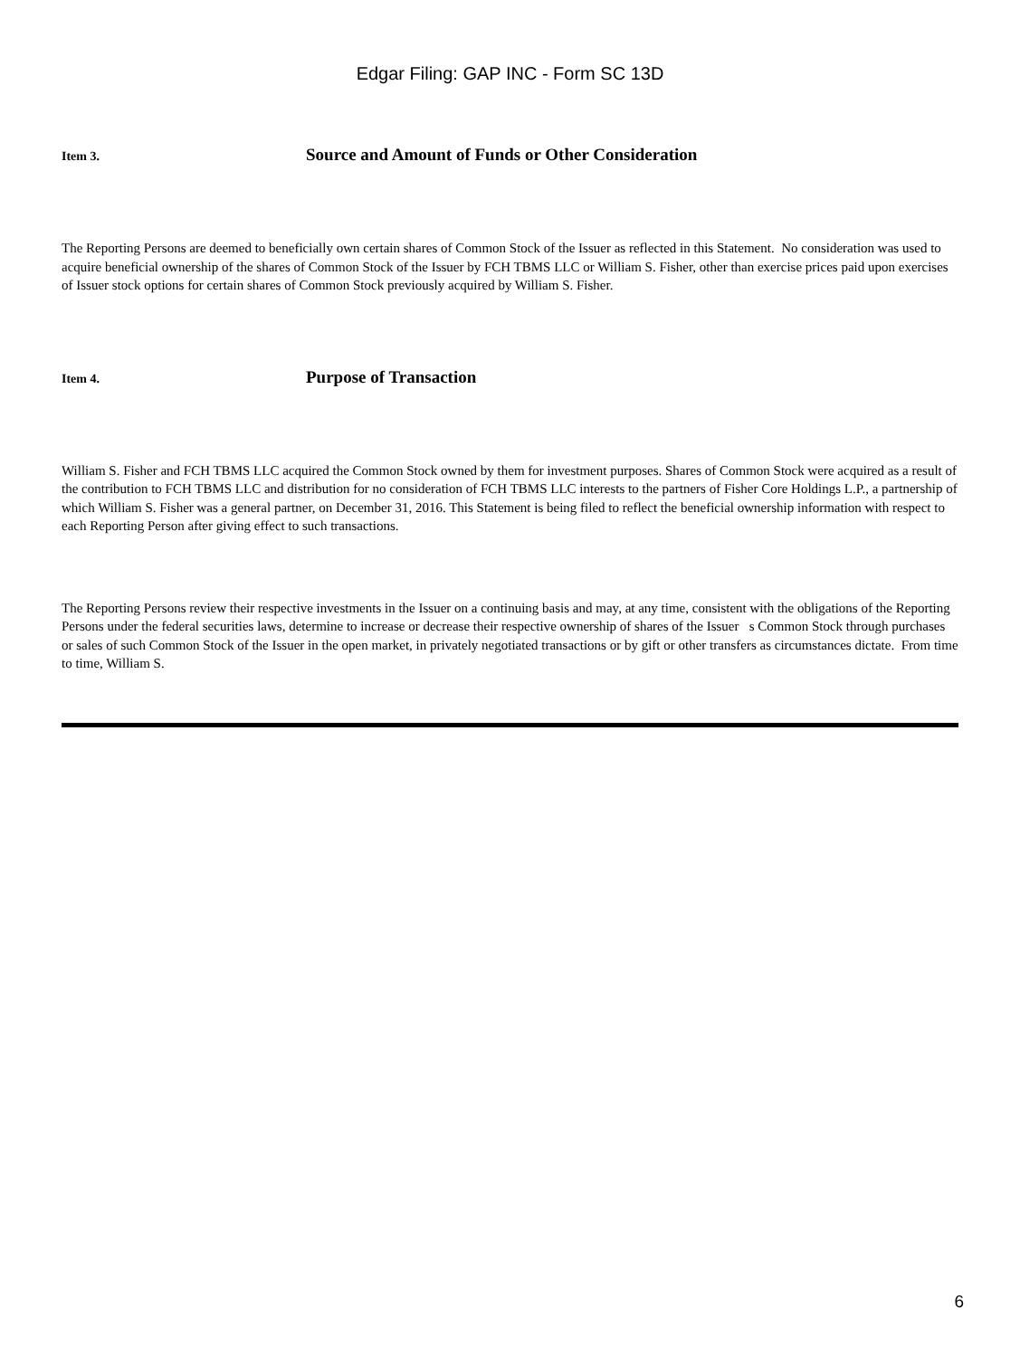Edgar Filing: GAP INC - Form SC 13D
Item 3. Source and Amount of Funds or Other Consideration
The Reporting Persons are deemed to beneficially own certain shares of Common Stock of the Issuer as reflected in this Statement. No consideration was used to acquire beneficial ownership of the shares of Common Stock of the Issuer by FCH TBMS LLC or William S. Fisher, other than exercise prices paid upon exercises of Issuer stock options for certain shares of Common Stock previously acquired by William S. Fisher.
Item 4. Purpose of Transaction
William S. Fisher and FCH TBMS LLC acquired the Common Stock owned by them for investment purposes. Shares of Common Stock were acquired as a result of the contribution to FCH TBMS LLC and distribution for no consideration of FCH TBMS LLC interests to the partners of Fisher Core Holdings L.P., a partnership of which William S. Fisher was a general partner, on December 31, 2016. This Statement is being filed to reflect the beneficial ownership information with respect to each Reporting Person after giving effect to such transactions.
The Reporting Persons review their respective investments in the Issuer on a continuing basis and may, at any time, consistent with the obligations of the Reporting Persons under the federal securities laws, determine to increase or decrease their respective ownership of shares of the Issuer s Common Stock through purchases or sales of such Common Stock of the Issuer in the open market, in privately negotiated transactions or by gift or other transfers as circumstances dictate. From time to time, William S.
6